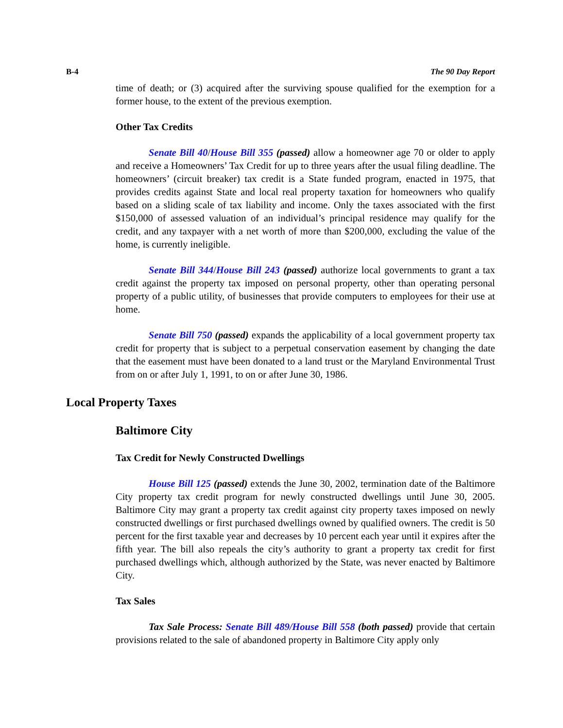B-4 The 90 Day Report
time of death; or (3) acquired after the surviving spouse qualified for the exemption for a former house, to the extent of the previous exemption.
Other Tax Credits
Senate Bill 40/House Bill 355 (passed) allow a homeowner age 70 or older to apply and receive a Homeowners’ Tax Credit for up to three years after the usual filing deadline. The homeowners’ (circuit breaker) tax credit is a State funded program, enacted in 1975, that provides credits against State and local real property taxation for homeowners who qualify based on a sliding scale of tax liability and income. Only the taxes associated with the first $150,000 of assessed valuation of an individual’s principal residence may qualify for the credit, and any taxpayer with a net worth of more than $200,000, excluding the value of the home, is currently ineligible.
Senate Bill 344/House Bill 243 (passed) authorize local governments to grant a tax credit against the property tax imposed on personal property, other than operating personal property of a public utility, of businesses that provide computers to employees for their use at home.
Senate Bill 750 (passed) expands the applicability of a local government property tax credit for property that is subject to a perpetual conservation easement by changing the date that the easement must have been donated to a land trust or the Maryland Environmental Trust from on or after July 1, 1991, to on or after June 30, 1986.
Local Property Taxes
Baltimore City
Tax Credit for Newly Constructed Dwellings
House Bill 125 (passed) extends the June 30, 2002, termination date of the Baltimore City property tax credit program for newly constructed dwellings until June 30, 2005. Baltimore City may grant a property tax credit against city property taxes imposed on newly constructed dwellings or first purchased dwellings owned by qualified owners. The credit is 50 percent for the first taxable year and decreases by 10 percent each year until it expires after the fifth year. The bill also repeals the city’s authority to grant a property tax credit for first purchased dwellings which, although authorized by the State, was never enacted by Baltimore City.
Tax Sales
Tax Sale Process: Senate Bill 489/House Bill 558 (both passed) provide that certain provisions related to the sale of abandoned property in Baltimore City apply only